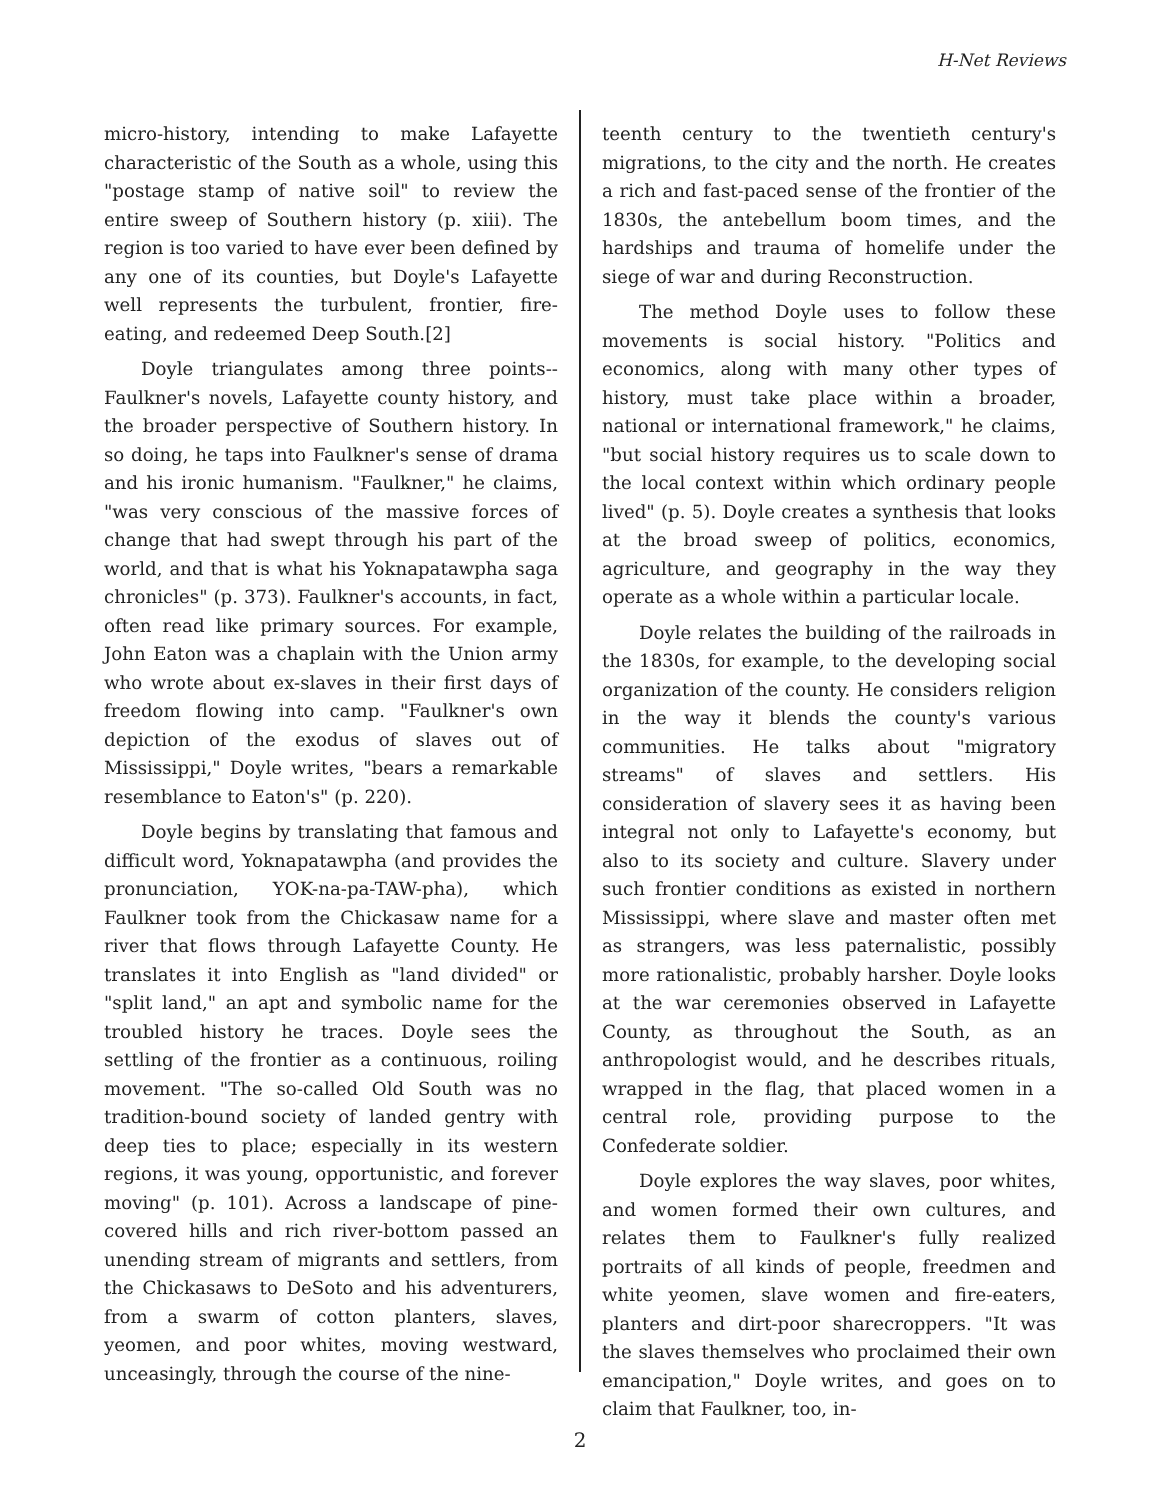H-Net Reviews
micro-history, intending to make Lafayette characteristic of the South as a whole, using this "postage stamp of native soil" to review the entire sweep of Southern history (p. xiii). The region is too varied to have ever been defined by any one of its counties, but Doyle's Lafayette well represents the turbulent, frontier, fire-eating, and redeemed Deep South.[2]
Doyle triangulates among three points--Faulkner's novels, Lafayette county history, and the broader perspective of Southern history. In so doing, he taps into Faulkner's sense of drama and his ironic humanism. "Faulkner," he claims, "was very conscious of the massive forces of change that had swept through his part of the world, and that is what his Yoknapatawpha saga chronicles" (p. 373). Faulkner's accounts, in fact, often read like primary sources. For example, John Eaton was a chaplain with the Union army who wrote about ex-slaves in their first days of freedom flowing into camp. "Faulkner's own depiction of the exodus of slaves out of Mississippi," Doyle writes, "bears a remarkable resemblance to Eaton's" (p. 220).
Doyle begins by translating that famous and difficult word, Yoknapatawpha (and provides the pronunciation, YOK-na-pa-TAW-pha), which Faulkner took from the Chickasaw name for a river that flows through Lafayette County. He translates it into English as "land divided" or "split land," an apt and symbolic name for the troubled history he traces. Doyle sees the settling of the frontier as a continuous, roiling movement. "The so-called Old South was no tradition-bound society of landed gentry with deep ties to place; especially in its western regions, it was young, opportunistic, and forever moving" (p. 101). Across a landscape of pine-covered hills and rich river-bottom passed an unending stream of migrants and settlers, from the Chickasaws to DeSoto and his adventurers, from a swarm of cotton planters, slaves, yeomen, and poor whites, moving westward, unceasingly, through the course of the nine-
teenth century to the twentieth century's migrations, to the city and the north. He creates a rich and fast-paced sense of the frontier of the 1830s, the antebellum boom times, and the hardships and trauma of homelife under the siege of war and during Reconstruction.
The method Doyle uses to follow these movements is social history. "Politics and economics, along with many other types of history, must take place within a broader, national or international framework," he claims, "but social history requires us to scale down to the local context within which ordinary people lived" (p. 5). Doyle creates a synthesis that looks at the broad sweep of politics, economics, agriculture, and geography in the way they operate as a whole within a particular locale.
Doyle relates the building of the railroads in the 1830s, for example, to the developing social organization of the county. He considers religion in the way it blends the county's various communities. He talks about "migratory streams" of slaves and settlers. His consideration of slavery sees it as having been integral not only to Lafayette's economy, but also to its society and culture. Slavery under such frontier conditions as existed in northern Mississippi, where slave and master often met as strangers, was less paternalistic, possibly more rationalistic, probably harsher. Doyle looks at the war ceremonies observed in Lafayette County, as throughout the South, as an anthropologist would, and he describes rituals, wrapped in the flag, that placed women in a central role, providing purpose to the Confederate soldier.
Doyle explores the way slaves, poor whites, and women formed their own cultures, and relates them to Faulkner's fully realized portraits of all kinds of people, freedmen and white yeomen, slave women and fire-eaters, planters and dirt-poor sharecroppers. "It was the slaves themselves who proclaimed their own emancipation," Doyle writes, and goes on to claim that Faulkner, too, in-
2